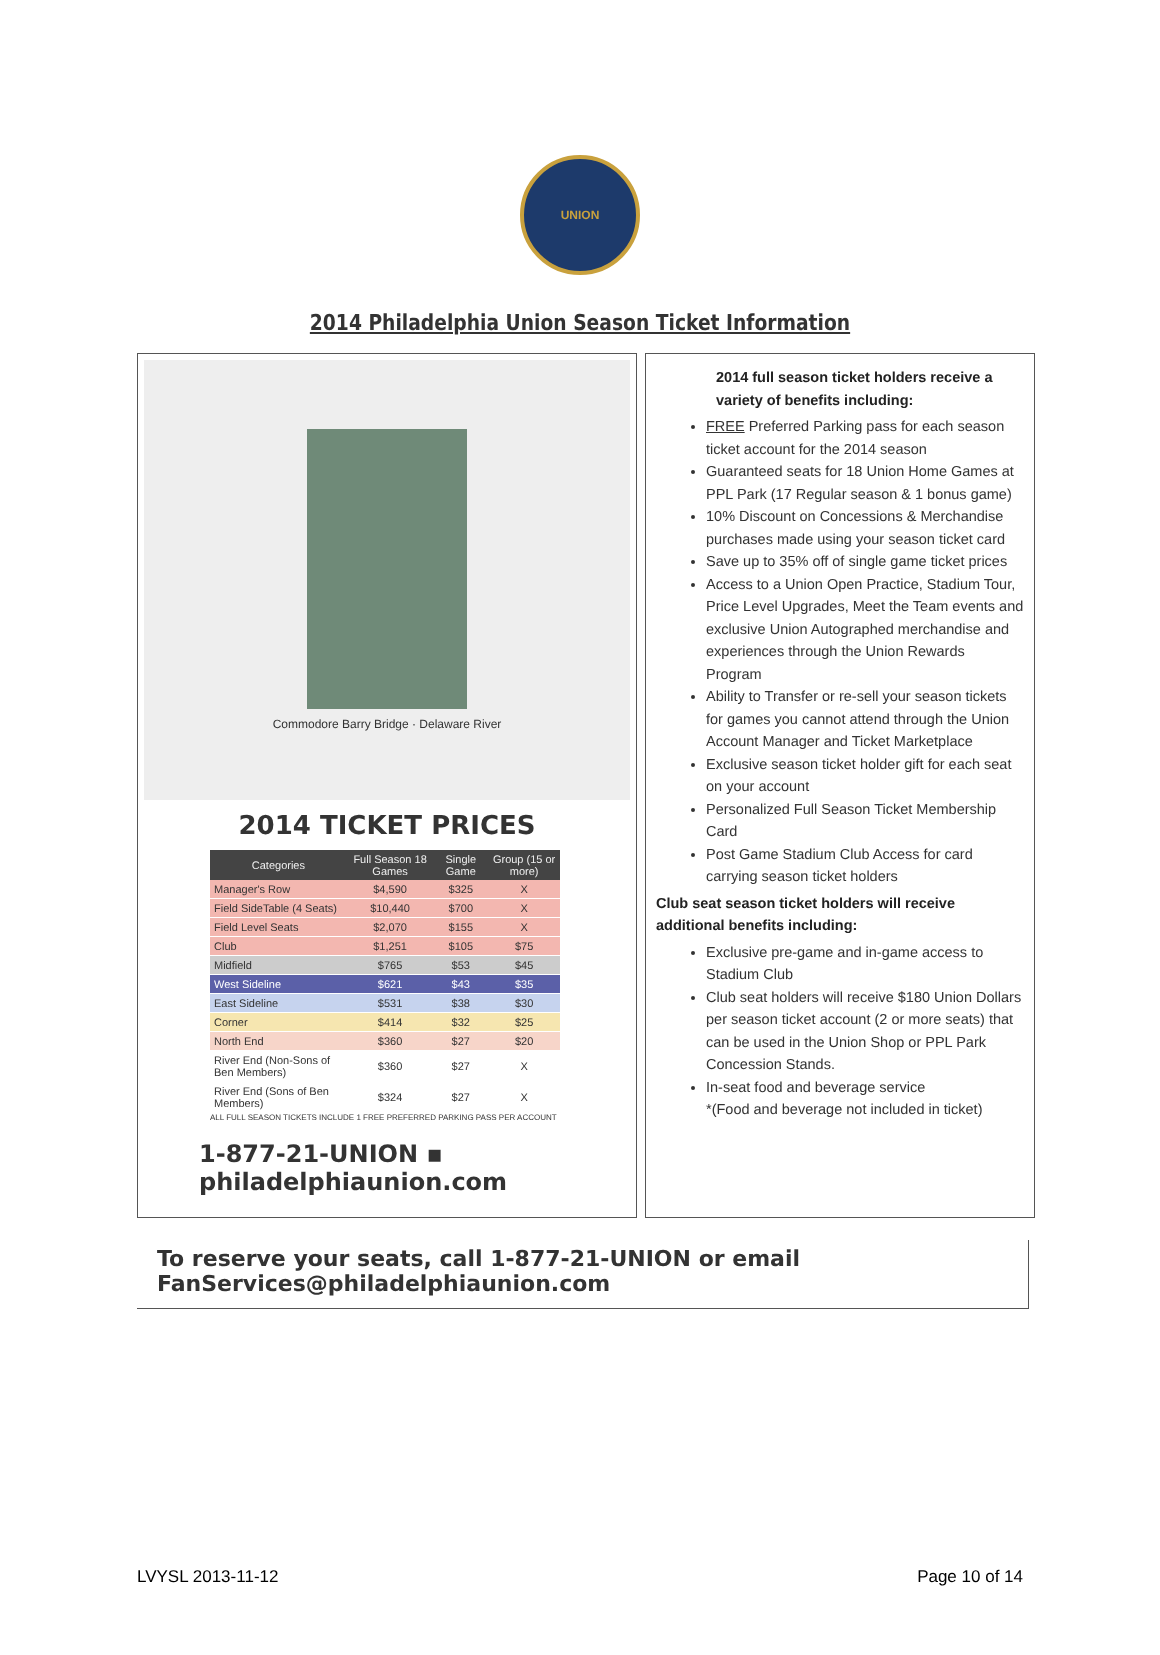UNION
2014 Philadelphia Union Season Ticket Information
Commodore Barry Bridge · Delaware River
2014 TICKET PRICES
| Categories | Full Season 18 Games | Single Game | Group (15 or more) |
| --- | --- | --- | --- |
| Manager's Row | $4,590 | $325 | X |
| Field SideTable (4 Seats) | $10,440 | $700 | X |
| Field Level Seats | $2,070 | $155 | X |
| Club | $1,251 | $105 | $75 |
| Midfield | $765 | $53 | $45 |
| West Sideline | $621 | $43 | $35 |
| East Sideline | $531 | $38 | $30 |
| Corner | $414 | $32 | $25 |
| North End | $360 | $27 | $20 |
| River End (Non-Sons of Ben Members) | $360 | $27 | X |
| River End (Sons of Ben Members) | $324 | $27 | X |
ALL FULL SEASON TICKETS INCLUDE 1 FREE PREFERRED PARKING PASS PER ACCOUNT
1-877-21-UNION ▪ philadelphiaunion.com
2014 full season ticket holders receive a variety of benefits including:
FREE Preferred Parking pass for each season ticket account for the 2014 season
Guaranteed seats for 18 Union Home Games at PPL Park (17 Regular season & 1 bonus game)
10% Discount on Concessions & Merchandise purchases made using your season ticket card
Save up to 35% off of single game ticket prices
Access to a Union Open Practice, Stadium Tour, Price Level Upgrades, Meet the Team events and exclusive Union Autographed merchandise and experiences through the Union Rewards Program
Ability to Transfer or re-sell your season tickets for games you cannot attend through the Union Account Manager and Ticket Marketplace
Exclusive season ticket holder gift for each seat on your account
Personalized Full Season Ticket Membership Card
Post Game Stadium Club Access for card carrying season ticket holders
Club seat season ticket holders will receive additional benefits including:
Exclusive pre-game and in-game access to Stadium Club
Club seat holders will receive $180 Union Dollars per season ticket account (2 or more seats) that can be used in the Union Shop or PPL Park Concession Stands.
In-seat food and beverage service
*(Food and beverage not included in ticket)
To reserve your seats, call 1-877-21-UNION or email FanServices@philadelphiaunion.com
LVYSL 2013-11-12 Page 10 of 14